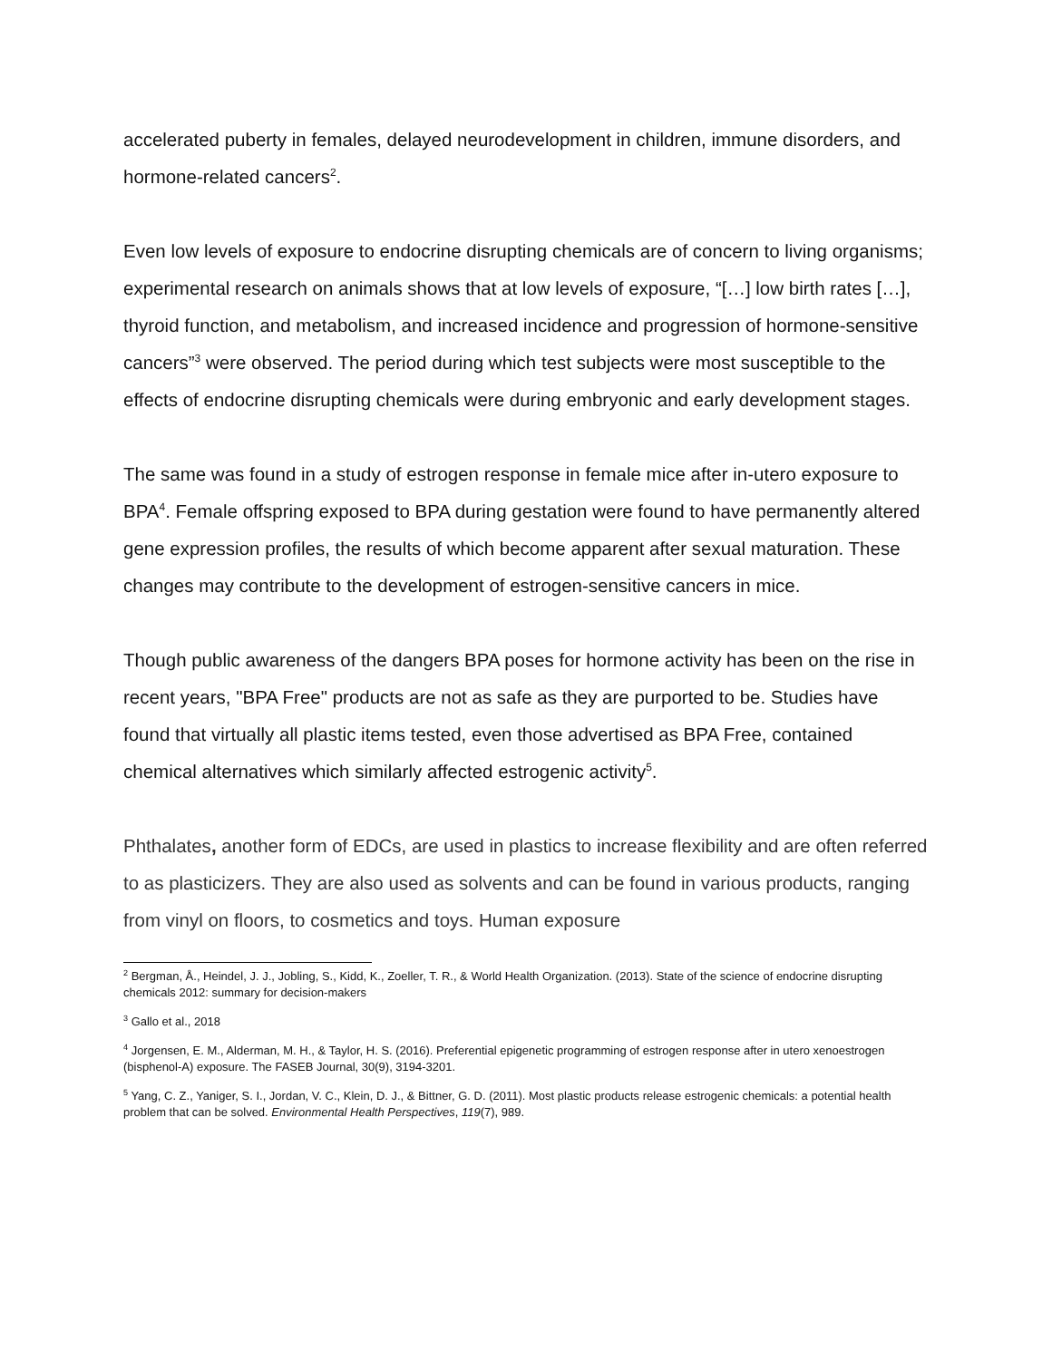accelerated puberty in females, delayed neurodevelopment in children, immune disorders, and hormone-related cancers<sup>2</sup>.
Even low levels of exposure to endocrine disrupting chemicals are of concern to living organisms; experimental research on animals shows that at low levels of exposure, “[…] low birth rates […], thyroid function, and metabolism, and increased incidence and progression of hormone-sensitive cancers”<sup>3</sup> were observed. The period during which test subjects were most susceptible to the effects of endocrine disrupting chemicals were during embryonic and early development stages.
The same was found in a study of estrogen response in female mice after in-utero exposure to BPA<sup>4</sup>. Female offspring exposed to BPA during gestation were found to have permanently altered gene expression profiles, the results of which become apparent after sexual maturation. These changes may contribute to the development of estrogen-sensitive cancers in mice.
Though public awareness of the dangers BPA poses for hormone activity has been on the rise in recent years, "BPA Free" products are not as safe as they are purported to be. Studies have found that virtually all plastic items tested, even those advertised as BPA Free, contained chemical alternatives which similarly affected estrogenic activity<sup>5</sup>.
Phthalates, another form of EDCs, are used in plastics to increase flexibility and are often referred to as plasticizers. They are also used as solvents and can be found in various products, ranging from vinyl on floors, to cosmetics and toys. Human exposure
<sup>2</sup> Bergman, Å., Heindel, J. J., Jobling, S., Kidd, K., Zoeller, T. R., & World Health Organization. (2013). State of the science of endocrine disrupting chemicals 2012: summary for decision-makers
<sup>3</sup> Gallo et al., 2018
<sup>4</sup> Jorgensen, E. M., Alderman, M. H., & Taylor, H. S. (2016). Preferential epigenetic programming of estrogen response after in utero xenoestrogen (bisphenol-A) exposure. The FASEB Journal, 30(9), 3194-3201.
<sup>5</sup> Yang, C. Z., Yaniger, S. I., Jordan, V. C., Klein, D. J., & Bittner, G. D. (2011). Most plastic products release estrogenic chemicals: a potential health problem that can be solved. Environmental Health Perspectives, 119(7), 989.